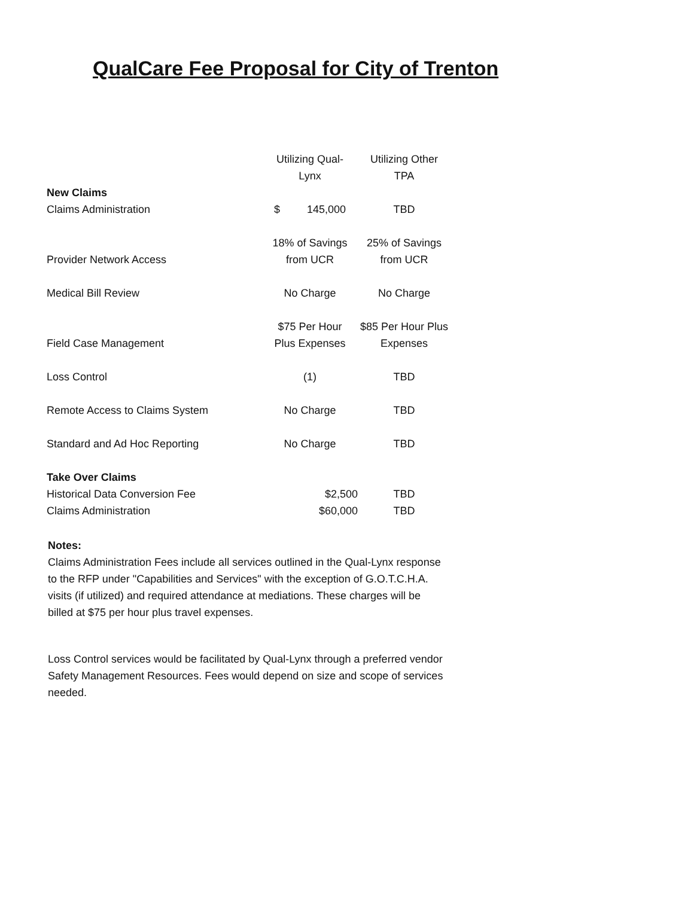QualCare Fee Proposal for City of Trenton
| | Utilizing Qual- Lynx | Utilizing Other TPA |
| New Claims | | |
| Claims Administration | $ 145,000 | TBD |
| Provider Network Access | 18% of Savings from UCR | 25% of Savings from UCR |
| Medical Bill Review | No Charge | No Charge |
| Field Case Management | $75 Per Hour Plus Expenses | $85 Per Hour Plus Expenses |
| Loss Control | (1) | TBD |
| Remote Access to Claims System | No Charge | TBD |
| Standard and Ad Hoc Reporting | No Charge | TBD |
| Take Over Claims | | |
| Historical Data Conversion Fee | $2,500 | TBD |
| Claims Administration | $60,000 | TBD |
Notes:
Claims Administration Fees include all services outlined in the Qual-Lynx response to the RFP under "Capabilities and Services" with the exception of G.O.T.C.H.A. visits (if utilized) and required attendance at mediations. These charges will be billed at $75 per hour plus travel expenses.
Loss Control services would be facilitated by Qual-Lynx through a preferred vendor Safety Management Resources. Fees would depend on size and scope of services needed.